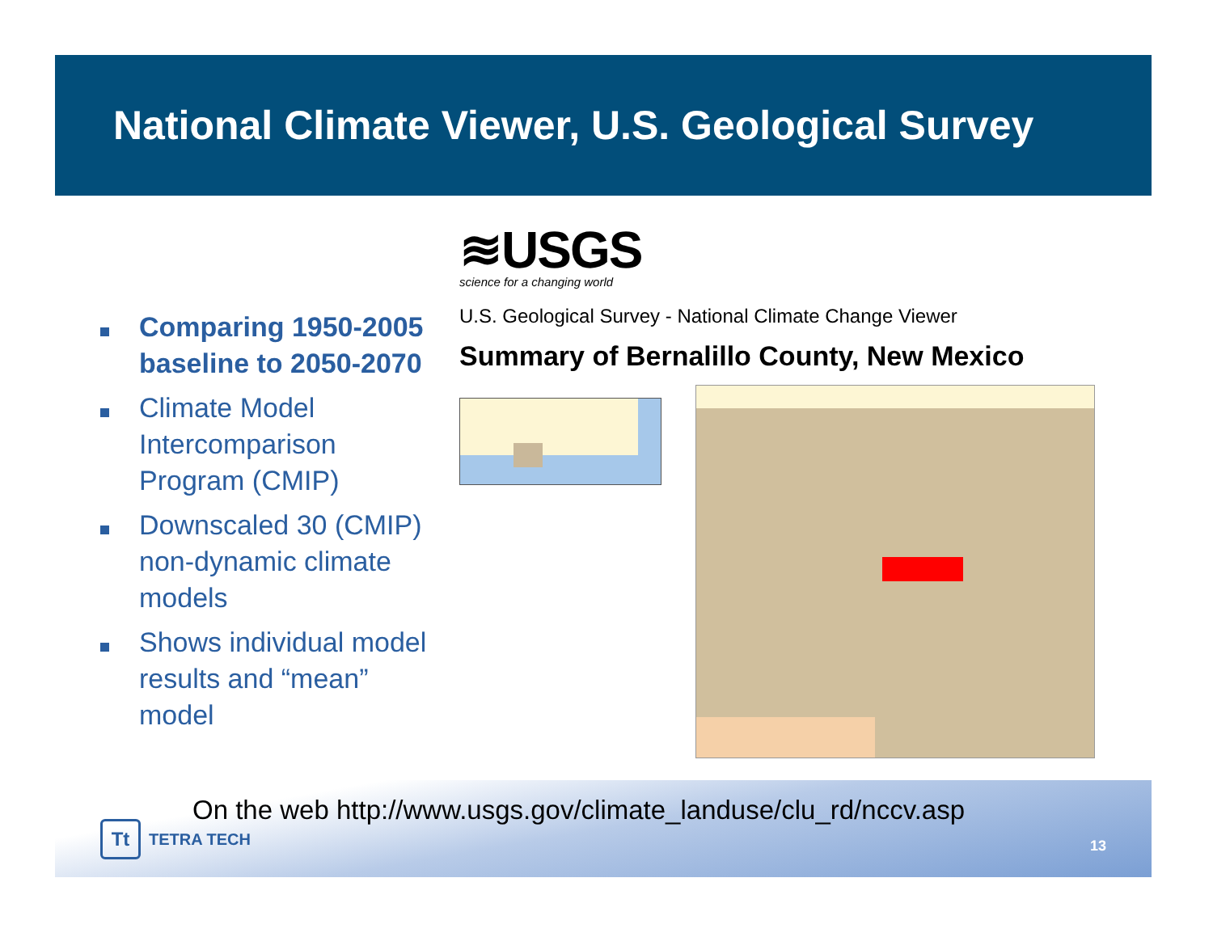National Climate Viewer, U.S. Geological Survey
Comparing 1950-2005 baseline to 2050-2070
Climate Model Intercomparison Program (CMIP)
Downscaled 30 (CMIP) non-dynamic climate models
Shows individual model results and “mean” model
≋USGS
science for a changing world
U.S. Geological Survey - National Climate Change Viewer
Summary of Bernalillo County, New Mexico
On the web http://www.usgs.gov/climate_landuse/clu_rd/nccv.asp
Tt TETRA TECH 13